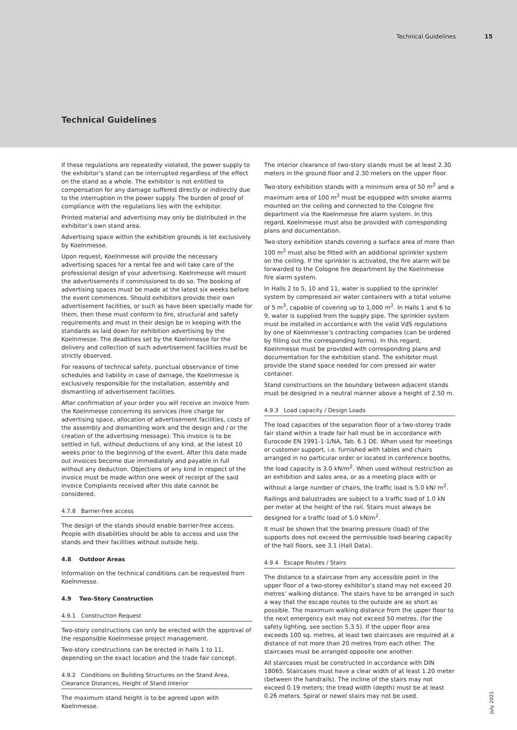Technical Guidelines 15
Technical Guidelines
If these regulations are repeatedly violated, the power supply to the exhibitor’s stand can be interrupted regardless of the effect on the stand as a whole. The exhibitor is not entitled to compensation for any damage suffered directly or indirectly due to the interruption in the power supply. The burden of proof of compliance with the regulations lies with the exhibitor.
Printed material and advertising may only be distributed in the exhibitor’s own stand area.
Advertising space within the exhibition grounds is let exclusively by Koelnmesse.
Upon request, Koelnmesse will provide the necessary advertising spaces for a rental fee and will take care of the professional design of your advertising. Koelnmesse will mount the advertisements if commissioned to do so. The booking of advertising spaces must be made at the latest six weeks before the event commences. Should exhibitors provide their own advertisement facilities, or such as have been specially made for them, then these must conform to fire, structural and safety requirements and must in their design be in keeping with the standards as laid down for exhibition advertising by the Koelnmesse. The deadlines set by the Koelnmesse for the delivery and collection of such advertisement facilities must be strictly observed.
For reasons of technical safety, punctual observance of time schedules and liability in case of damage, the Koelnmesse is exclusively responsible for the installation, assembly and dismantling of advertisement facilities.
After confirmation of your order you will receive an invoice from the Koelnmesse concerning its services (hire charge for advertising space, allocation of advertisement facilities, costs of the assembly and dismantling work and the design and / or the creation of the advertising message). This invoice is to be settled in full, without deductions of any kind, at the latest 10 weeks prior to the beginning of the event. After this date made out invoices become due immediately and payable in full without any deduction. Objections of any kind in respect of the invoice must be made within one week of receipt of the said invoice Complaints received after this date cannot be considered.
4.7.8 Barrier-free access
The design of the stands should enable barrier-free access. People with disabilities should be able to access and use the stands and their facilities without outside help.
4.8 Outdoor Areas
Information on the technical conditions can be requested from Koelnmesse.
4.9 Two-Story Construction
4.9.1 Construction Request
Two-story constructions can only be erected with the approval of the responsible Koelnmesse project management.
Two-story constructions can be erected in halls 1 to 11, depending on the exact location and the trade fair concept.
4.9.2 Conditions on Building Structures on the Stand Area, Clearance Distances, Height of Stand Interior
The maximum stand height is to be agreed upon with Koelnmesse.
The interior clearance of two-story stands must be at least 2.30 meters in the ground floor and 2.30 meters on the upper floor.
Two-story exhibition stands with a minimum area of 50 m<sup>2</sup> and a maximum area of 100 m<sup>2</sup> must be equipped with smoke alarms mounted on the ceiling and connected to the Cologne fire department via the Koelnmesse fire alarm system. In this regard, Koelnmesse must also be provided with corresponding plans and documentation.
Two-story exhibition stands covering a surface area of more than 100 m<sup>2</sup> must also be fitted with an additional sprinkler system on the ceiling. If the sprinkler is activated, the fire alarm will be forwarded to the Cologne fire department by the Koelnmesse fire alarm system.
In Halls 2 to 5, 10 and 11, water is supplied to the sprinkler system by compressed air water containers with a total volume of 5 m<sup>3</sup>, capable of covering up to 1,000 m<sup>2</sup>. In Halls 1 and 6 to 9, water is supplied from the supply pipe. The sprinkler system must be installed in accordance with the valid VdS regulations by one of Koelnmesse’s contracting companies (can be ordered by filling out the corresponding forms). In this regard, Koelnmesse must be provided with corresponding plans and documentation for the exhibition stand. The exhibitor must provide the stand space needed for com pressed air water container.
Stand constructions on the boundary between adjacent stands must be designed in a neutral manner above a height of 2.50 m.
4.9.3 Load capacity / Design Loads
The load capacities of the separation floor of a two-storey trade fair stand within a trade fair hall must be in accordance with Eurocode EN 1991-1-1/NA, Tab. 6.1 DE. When used for meetings or customer support, i.e. furnished with tables and chairs arranged in no particular order or located in conference booths, the load capacity is 3.0 kN/m<sup>2</sup>. When used without restriction as an exhibition and sales area, or as a meeting place with or without a large number of chairs, the traffic load is 5.0 kN/ m<sup>2</sup>.
Railings and balustrades are subject to a traffic load of 1.0 kN per meter at the height of the rail. Stairs must always be designed for a traffic load of 5.0 kN/m<sup>2</sup>.
It must be shown that the bearing pressure (load) of the supports does not exceed the permissible load-bearing capacity of the hall floors, see 3.1 (Hall Data).
4.9.4 Escape Routes / Stairs
The distance to a staircase from any accessible point in the upper floor of a two-storey exhibitor’s stand may not exceed 20 metres’ walking distance. The stairs have to be arranged in such a way that the escape routes to the outside are as short as possible. The maximum walking distance from the upper floor to the next emergency exit may not exceed 50 metres. (for the safety lighting, see section 5.3.5). If the upper floor area exceeds 100 sq. metres, at least two staircases are required at a distance of not more than 20 metres from each other. The staircases must be arranged opposite one another.
All staircases must be constructed in accordance with DIN 18065. Staircases must have a clear width of at least 1.20 meter (between the handrails). The incline of the stairs may not exceed 0.19 meters; the tread width (depth) must be at least 0.26 meters. Spiral or newel stairs may not be used.
July 2021